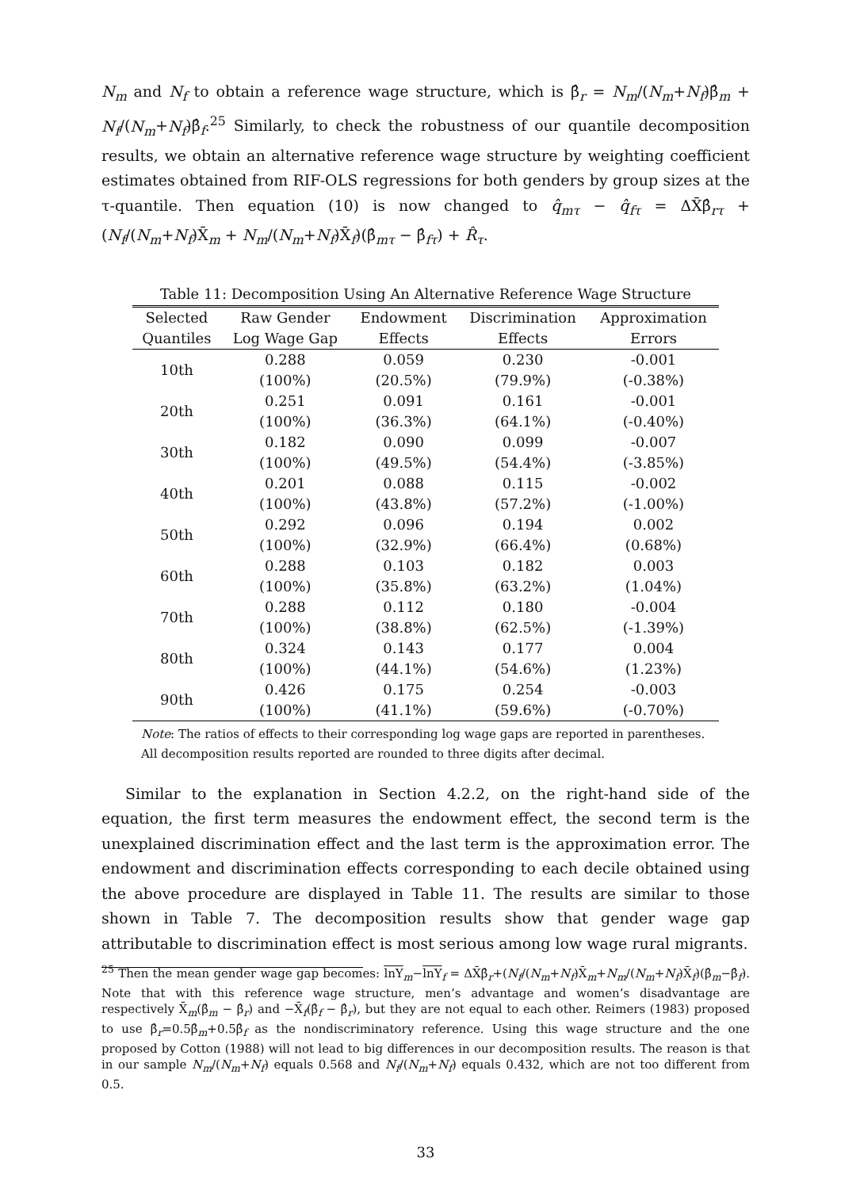N<sub>m</sub> and N<sub>f</sub> to obtain a reference wage structure, which is β̂<sub>r</sub> = N<sub>m</sub>/(N<sub>m</sub>+N<sub>f</sub>)β̂<sub>m</sub> + N<sub>f</sub>/(N<sub>m</sub>+N<sub>f</sub>)β̂<sub>f</sub>.<sup>25</sup> Similarly, to check the robustness of our quantile decomposition results, we obtain an alternative reference wage structure by weighting coefficient estimates obtained from RIF-OLS regressions for both genders by group sizes at the τ-quantile. Then equation (10) is now changed to q̂<sub>mτ</sub> − q̂<sub>fτ</sub> = ΔX̄β̂<sub>rτ</sub> + (N<sub>f</sub>/(N<sub>m</sub>+N<sub>f</sub>)X̄<sub>m</sub> + N<sub>m</sub>/(N<sub>m</sub>+N<sub>f</sub>)X̄<sub>f</sub>)(β̂<sub>mτ</sub> − β̂<sub>fτ</sub>) + R̂<sub>τ</sub>.
Table 11: Decomposition Using An Alternative Reference Wage Structure
| Selected | Raw Gender | Endowment | Discrimination | Approximation |
| --- | --- | --- | --- | --- |
| Quantiles | Log Wage Gap | Effects | Effects | Errors |
| 10th | 0.288 | 0.059 | 0.230 | -0.001 |
| | (100%) | (20.5%) | (79.9%) | (-0.38%) |
| 20th | 0.251 | 0.091 | 0.161 | -0.001 |
| | (100%) | (36.3%) | (64.1%) | (-0.40%) |
| 30th | 0.182 | 0.090 | 0.099 | -0.007 |
| | (100%) | (49.5%) | (54.4%) | (-3.85%) |
| 40th | 0.201 | 0.088 | 0.115 | -0.002 |
| | (100%) | (43.8%) | (57.2%) | (-1.00%) |
| 50th | 0.292 | 0.096 | 0.194 | 0.002 |
| | (100%) | (32.9%) | (66.4%) | (0.68%) |
| 60th | 0.288 | 0.103 | 0.182 | 0.003 |
| | (100%) | (35.8%) | (63.2%) | (1.04%) |
| 70th | 0.288 | 0.112 | 0.180 | -0.004 |
| | (100%) | (38.8%) | (62.5%) | (-1.39%) |
| 80th | 0.324 | 0.143 | 0.177 | 0.004 |
| | (100%) | (44.1%) | (54.6%) | (1.23%) |
| 90th | 0.426 | 0.175 | 0.254 | -0.003 |
| | (100%) | (41.1%) | (59.6%) | (-0.70%) |
Note: The ratios of effects to their corresponding log wage gaps are reported in parentheses.
All decomposition results reported are rounded to three digits after decimal.
Similar to the explanation in Section 4.2.2, on the right-hand side of the equation, the first term measures the endowment effect, the second term is the unexplained discrimination effect and the last term is the approximation error. The endowment and discrimination effects corresponding to each decile obtained using the above procedure are displayed in Table 11. The results are similar to those shown in Table 7. The decomposition results show that gender wage gap attributable to discrimination effect is most serious among low wage rural migrants.
<sup>25</sup> Then the mean gender wage gap becomes: lnY<sub>m</sub>−lnY<sub>f</sub> = ΔX̄β̂<sub>r</sub>+(N<sub>f</sub>/(N<sub>m</sub>+N<sub>f</sub>)X̄<sub>m</sub>+N<sub>m</sub>/(N<sub>m</sub>+N<sub>f</sub>)X̄<sub>f</sub>)(β̂<sub>m</sub>−β̂<sub>f</sub>). Note that with this reference wage structure, men’s advantage and women’s disadvantage are respectively X̄<sub>m</sub>(β̂<sub>m</sub> − β̂<sub>r</sub>) and −X̄<sub>f</sub>(β̂<sub>f</sub> − β̂<sub>r</sub>), but they are not equal to each other. Reimers (1983) proposed to use β̂<sub>r</sub>=0.5β̂<sub>m</sub>+0.5β̂<sub>f</sub> as the nondiscriminatory reference. Using this wage structure and the one proposed by Cotton (1988) will not lead to big differences in our decomposition results. The reason is that in our sample N<sub>m</sub>/(N<sub>m</sub>+N<sub>f</sub>) equals 0.568 and N<sub>f</sub>/(N<sub>m</sub>+N<sub>f</sub>) equals 0.432, which are not too different from 0.5.
33